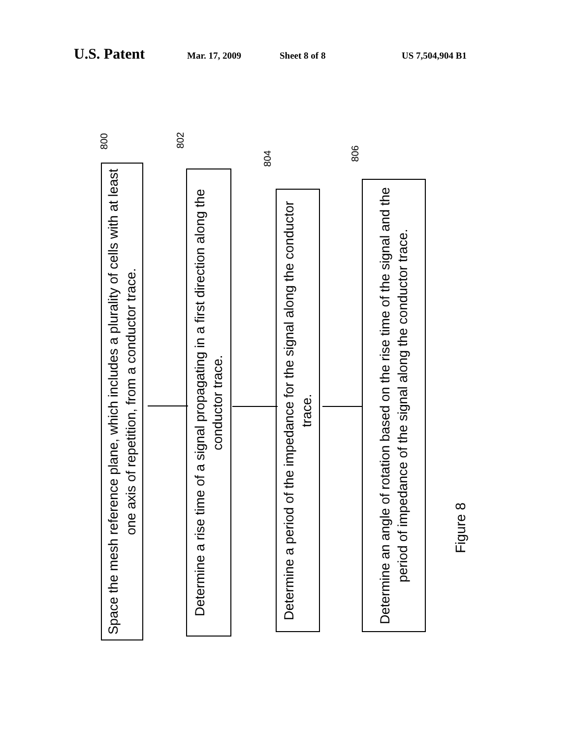U.S. Patent Mar. 17, 2009 Sheet 8 of 8 US 7,504,904 B1
800
Space the mesh reference plane, which includes a plurality of cells with at least one axis of repetition, from a conductor trace.
802
Determine a rise time of a signal propagating in a first direction along the conductor trace.
804
Determine a period of the impedance for the signal along the conductor trace.
806
Determine an angle of rotation based on the rise time of the signal and the period of impedance of the signal along the conductor trace.
Figure 8